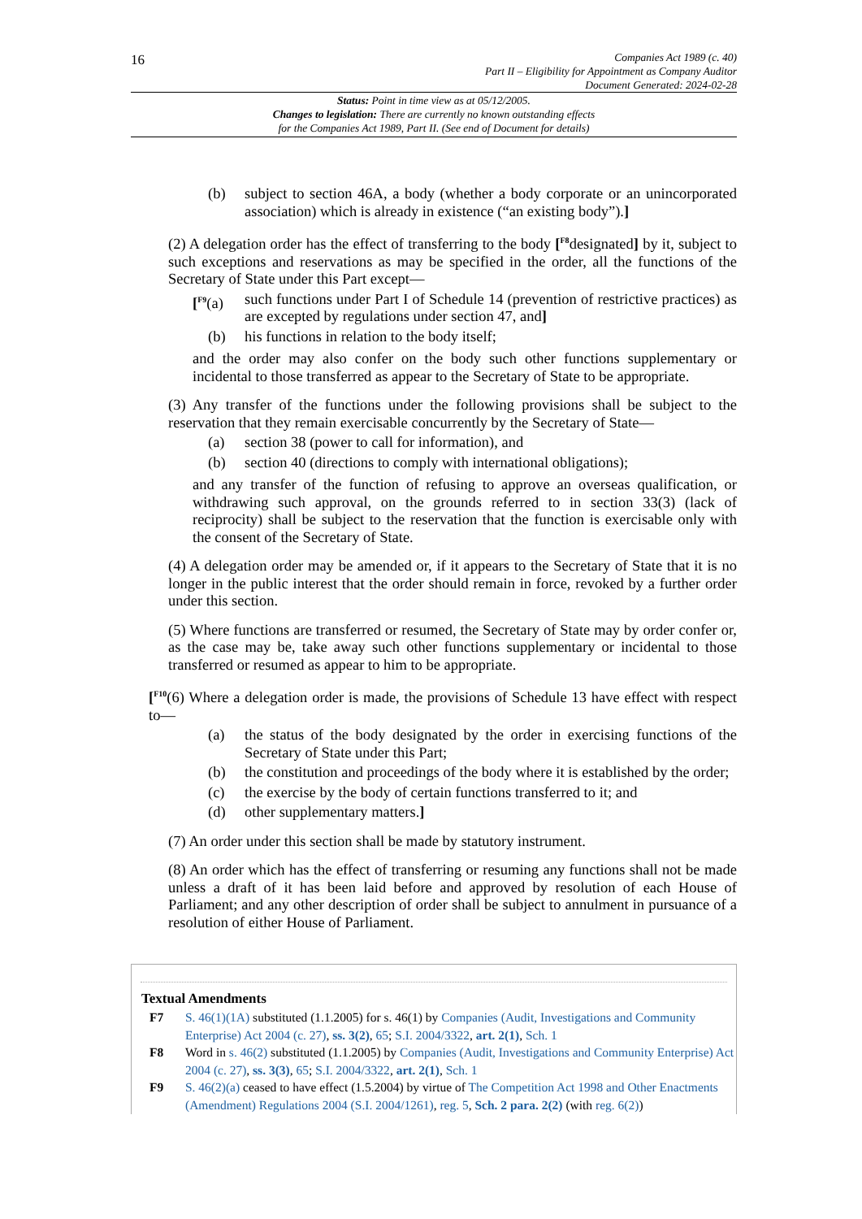16
Companies Act 1989 (c. 40)
Part II – Eligibility for Appointment as Company Auditor
Document Generated: 2024-02-28
Status: Point in time view as at 05/12/2005.
Changes to legislation: There are currently no known outstanding effects
for the Companies Act 1989, Part II. (See end of Document for details)
(b) subject to section 46A, a body (whether a body corporate or an unincorporated association) which is already in existence (“an existing body”).]
(2) A delegation order has the effect of transferring to the body [<sup>F8</sup>designated] by it, subject to such exceptions and reservations as may be specified in the order, all the functions of the Secretary of State under this Part except—
[<sup>F9</sup>(a) such functions under Part I of Schedule 14 (prevention of restrictive practices) as are excepted by regulations under section 47, and]
(b) his functions in relation to the body itself;
and the order may also confer on the body such other functions supplementary or incidental to those transferred as appear to the Secretary of State to be appropriate.
(3) Any transfer of the functions under the following provisions shall be subject to the reservation that they remain exercisable concurrently by the Secretary of State—
(a) section 38 (power to call for information), and
(b) section 40 (directions to comply with international obligations);
and any transfer of the function of refusing to approve an overseas qualification, or withdrawing such approval, on the grounds referred to in section 33(3) (lack of reciprocity) shall be subject to the reservation that the function is exercisable only with the consent of the Secretary of State.
(4) A delegation order may be amended or, if it appears to the Secretary of State that it is no longer in the public interest that the order should remain in force, revoked by a further order under this section.
(5) Where functions are transferred or resumed, the Secretary of State may by order confer or, as the case may be, take away such other functions supplementary or incidental to those transferred or resumed as appear to him to be appropriate.
[<sup>F10</sup>(6) Where a delegation order is made, the provisions of Schedule 13 have effect with respect to—
(a) the status of the body designated by the order in exercising functions of the Secretary of State under this Part;
(b) the constitution and proceedings of the body where it is established by the order;
(c) the exercise by the body of certain functions transferred to it; and
(d) other supplementary matters.]
(7) An order under this section shall be made by statutory instrument.
(8) An order which has the effect of transferring or resuming any functions shall not be made unless a draft of it has been laid before and approved by resolution of each House of Parliament; and any other description of order shall be subject to annulment in pursuance of a resolution of either House of Parliament.
Textual Amendments
F7 S. 46(1)(1A) substituted (1.1.2005) for s. 46(1) by Companies (Audit, Investigations and Community Enterprise) Act 2004 (c. 27), ss. 3(2), 65; S.I. 2004/3322, art. 2(1), Sch. 1
F8 Word in s. 46(2) substituted (1.1.2005) by Companies (Audit, Investigations and Community Enterprise) Act 2004 (c. 27), ss. 3(3), 65; S.I. 2004/3322, art. 2(1), Sch. 1
F9 S. 46(2)(a) ceased to have effect (1.5.2004) by virtue of The Competition Act 1998 and Other Enactments (Amendment) Regulations 2004 (S.I. 2004/1261), reg. 5, Sch. 2 para. 2(2) (with reg. 6(2))